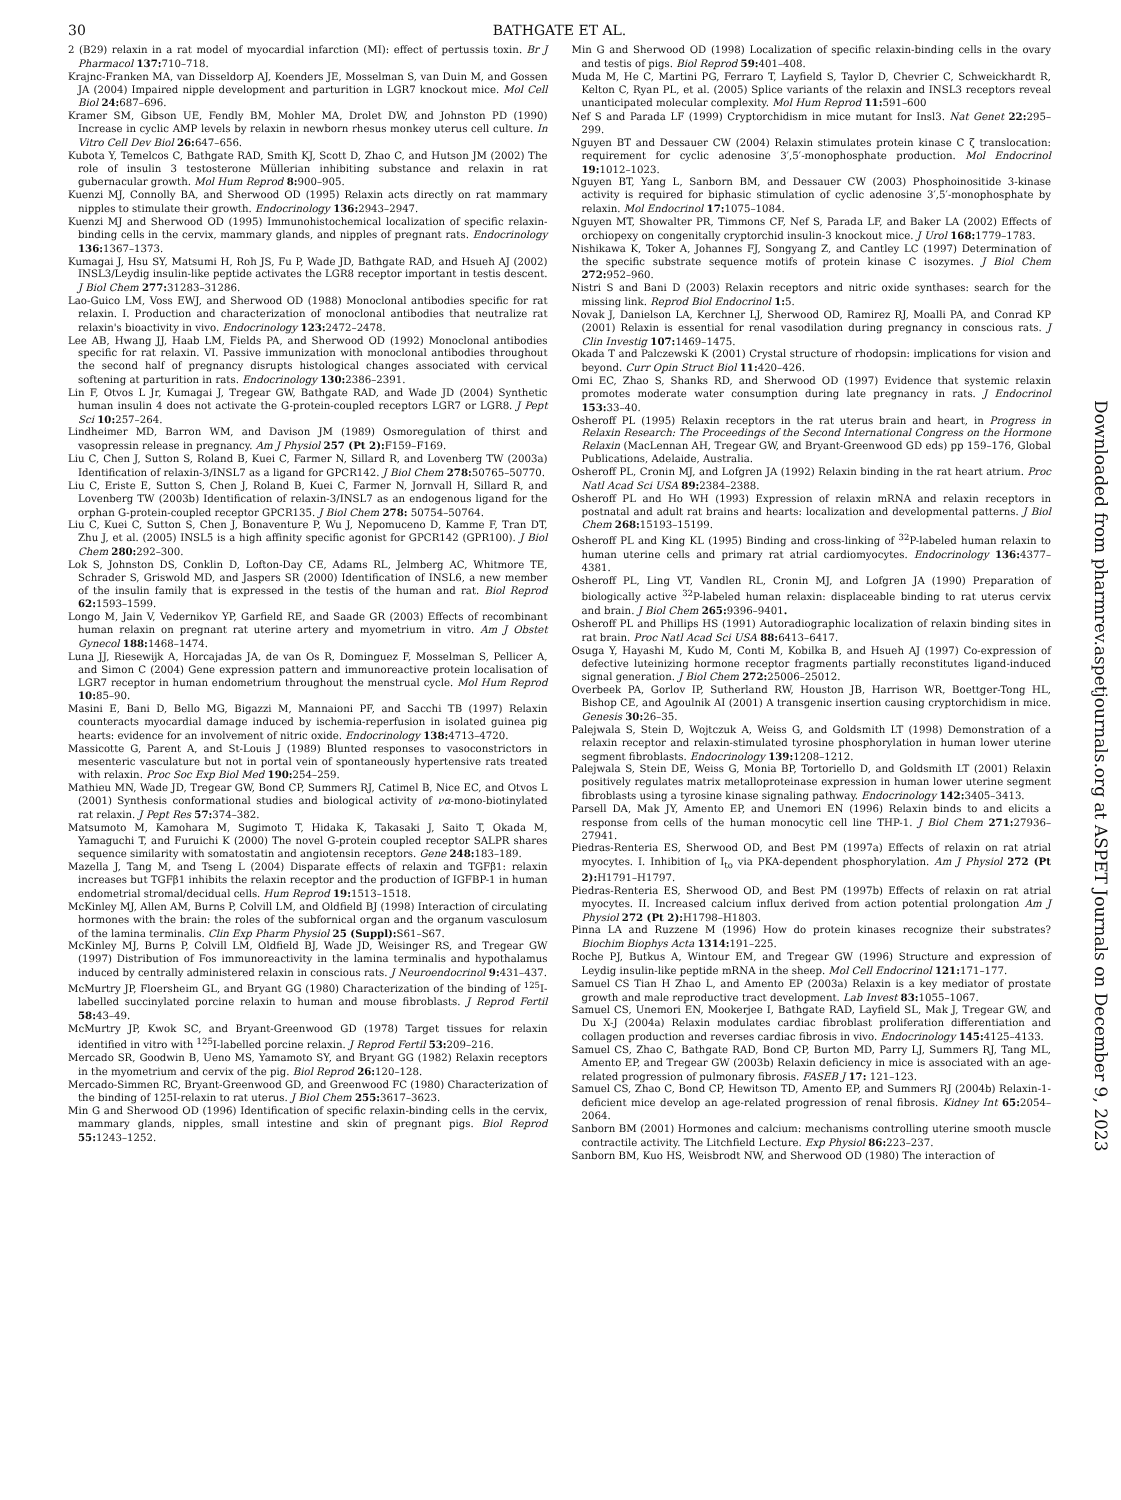30 BATHGATE ET AL.
2 (B29) relaxin in a rat model of myocardial infarction (MI): effect of pertussis toxin. Br J Pharmacol 137: 710–718.
Krajnc-Franken MA, van Disseldorp AJ, Koenders JE, Mosselman S, van Duin M, and Gossen JA (2004) Impaired nipple development and parturition in LGR7 knockout mice. Mol Cell Biol 24: 687–696.
Kramer SM, Gibson UE, Fendly BM, Mohler MA, Drolet DW, and Johnston PD (1990) Increase in cyclic AMP levels by relaxin in newborn rhesus monkey uterus cell culture. In Vitro Cell Dev Biol 26: 647–656.
Kubota Y, Temelcos C, Bathgate RAD, Smith KJ, Scott D, Zhao C, and Hutson JM (2002) The role of insulin 3 testosterone Müllerian inhibiting substance and relaxin in rat gubernacular growth. Mol Hum Reprod 8: 900–905.
Kuenzi MJ, Connolly BA, and Sherwood OD (1995) Relaxin acts directly on rat mammary nipples to stimulate their growth. Endocrinology 136: 2943–2947.
Kuenzi MJ and Sherwood OD (1995) Immunohistochemical localization of specific relaxin-binding cells in the cervix, mammary glands, and nipples of pregnant rats. Endocrinology 136: 1367–1373.
Kumagai J, Hsu SY, Matsumi H, Roh JS, Fu P, Wade JD, Bathgate RAD, and Hsueh AJ (2002) INSL3/Leydig insulin-like peptide activates the LGR8 receptor important in testis descent. J Biol Chem 277: 31283–31286.
Lao-Guico LM, Voss EWJ, and Sherwood OD (1988) Monoclonal antibodies specific for rat relaxin. I. Production and characterization of monoclonal antibodies that neutralize rat relaxin's bioactivity in vivo. Endocrinology 123: 2472–2478.
Lee AB, Hwang JJ, Haab LM, Fields PA, and Sherwood OD (1992) Monoclonal antibodies specific for rat relaxin. VI. Passive immunization with monoclonal antibodies throughout the second half of pregnancy disrupts histological changes associated with cervical softening at parturition in rats. Endocrinology 130: 2386–2391.
Lin F, Otvos L Jr, Kumagai J, Tregear GW, Bathgate RAD, and Wade JD (2004) Synthetic human insulin 4 does not activate the G-protein-coupled receptors LGR7 or LGR8. J Pept Sci 10: 257–264.
Lindheimer MD, Barron WM, and Davison JM (1989) Osmoregulation of thirst and vasopressin release in pregnancy. Am J Physiol 257 (Pt 2): F159–F169.
Liu C, Chen J, Sutton S, Roland B, Kuei C, Farmer N, Sillard R, and Lovenberg TW (2003a) Identification of relaxin-3/INSL7 as a ligand for GPCR142. J Biol Chem 278: 50765–50770.
Liu C, Eriste E, Sutton S, Chen J, Roland B, Kuei C, Farmer N, Jornvall H, Sillard R, and Lovenberg TW (2003b) Identification of relaxin-3/INSL7 as an endogenous ligand for the orphan G-protein-coupled receptor GPCR135. J Biol Chem 278: 50754–50764.
Liu C, Kuei C, Sutton S, Chen J, Bonaventure P, Wu J, Nepomuceno D, Kamme F, Tran DT, Zhu J, et al. (2005) INSL5 is a high affinity specific agonist for GPCR142 (GPR100). J Biol Chem 280: 292–300.
Lok S, Johnston DS, Conklin D, Lofton-Day CE, Adams RL, Jelmberg AC, Whitmore TE, Schrader S, Griswold MD, and Jaspers SR (2000) Identification of INSL6, a new member of the insulin family that is expressed in the testis of the human and rat. Biol Reprod 62: 1593–1599.
Longo M, Jain V, Vedernikov YP, Garfield RE, and Saade GR (2003) Effects of recombinant human relaxin on pregnant rat uterine artery and myometrium in vitro. Am J Obstet Gynecol 188: 1468–1474.
Luna JJ, Riesewijk A, Horcajadas JA, de van Os R, Dominguez F, Mosselman S, Pellicer A, and Simon C (2004) Gene expression pattern and immunoreactive protein localisation of LGR7 receptor in human endometrium throughout the menstrual cycle. Mol Hum Reprod 10: 85–90.
Masini E, Bani D, Bello MG, Bigazzi M, Mannaioni PF, and Sacchi TB (1997) Relaxin counteracts myocardial damage induced by ischemia-reperfusion in isolated guinea pig hearts: evidence for an involvement of nitric oxide. Endocrinology 138: 4713–4720.
Massicotte G, Parent A, and St-Louis J (1989) Blunted responses to vasoconstrictors in mesenteric vasculature but not in portal vein of spontaneously hypertensive rats treated with relaxin. Proc Soc Exp Biol Med 190: 254–259.
Mathieu MN, Wade JD, Tregear GW, Bond CP, Summers RJ, Catimel B, Nice EC, and Otvos L (2001) Synthesis conformational studies and biological activity of να-mono-biotinylated rat relaxin. J Pept Res 57: 374–382.
Matsumoto M, Kamohara M, Sugimoto T, Hidaka K, Takasaki J, Saito T, Okada M, Yamaguchi T, and Furuichi K (2000) The novel G-protein coupled receptor SALPR shares sequence similarity with somatostatin and angiotensin receptors. Gene 248: 183–189.
Mazella J, Tang M, and Tseng L (2004) Disparate effects of relaxin and TGFβ1: relaxin increases but TGFβ1 inhibits the relaxin receptor and the production of IGFBP-1 in human endometrial stromal/decidual cells. Hum Reprod 19: 1513–1518.
McKinley MJ, Allen AM, Burns P, Colvill LM, and Oldfield BJ (1998) Interaction of circulating hormones with the brain: the roles of the subfornical organ and the organum vasculosum of the lamina terminalis. Clin Exp Pharm Physiol 25 (Suppl): S61–S67.
McKinley MJ, Burns P, Colvill LM, Oldfield BJ, Wade JD, Weisinger RS, and Tregear GW (1997) Distribution of Fos immunoreactivity in the lamina terminalis and hypothalamus induced by centrally administered relaxin in conscious rats. J Neuroendocrinol 9: 431–437.
McMurtry JP, Floersheim GL, and Bryant GG (1980) Characterization of the binding of <sup>125</sup>I-labelled succinylated porcine relaxin to human and mouse fibroblasts. J Reprod Fertil 58: 43–49.
McMurtry JP, Kwok SC, and Bryant-Greenwood GD (1978) Target tissues for relaxin identified in vitro with <sup>125</sup>I-labelled porcine relaxin. J Reprod Fertil 53: 209–216.
Mercado SR, Goodwin B, Ueno MS, Yamamoto SY, and Bryant GG (1982) Relaxin receptors in the myometrium and cervix of the pig. Biol Reprod 26: 120–128.
Mercado-Simmen RC, Bryant-Greenwood GD, and Greenwood FC (1980) Characterization of the binding of 125I-relaxin to rat uterus. J Biol Chem 255: 3617–3623.
Min G and Sherwood OD (1996) Identification of specific relaxin-binding cells in the cervix, mammary glands, nipples, small intestine and skin of pregnant pigs. Biol Reprod 55: 1243–1252.
Min G and Sherwood OD (1998) Localization of specific relaxin-binding cells in the ovary and testis of pigs. Biol Reprod 59: 401–408.
Muda M, He C, Martini PG, Ferraro T, Layfield S, Taylor D, Chevrier C, Schweickhardt R, Kelton C, Ryan PL, et al. (2005) Splice variants of the relaxin and INSL3 receptors reveal unanticipated molecular complexity. Mol Hum Reprod 11: 591–600
Nef S and Parada LF (1999) Cryptorchidism in mice mutant for Insl3. Nat Genet 22: 295–299.
Nguyen BT and Dessauer CW (2004) Relaxin stimulates protein kinase C ζ translocation: requirement for cyclic adenosine 3′,5′-monophosphate production. Mol Endocrinol 19: 1012–1023.
Nguyen BT, Yang L, Sanborn BM, and Dessauer CW (2003) Phosphoinositide 3-kinase activity is required for biphasic stimulation of cyclic adenosine 3′,5′-monophosphate by relaxin. Mol Endocrinol 17: 1075–1084.
Nguyen MT, Showalter PR, Timmons CF, Nef S, Parada LF, and Baker LA (2002) Effects of orchiopexy on congenitally cryptorchid insulin-3 knockout mice. J Urol 168: 1779–1783.
Nishikawa K, Toker A, Johannes FJ, Songyang Z, and Cantley LC (1997) Determination of the specific substrate sequence motifs of protein kinase C isozymes. J Biol Chem 272: 952–960.
Nistri S and Bani D (2003) Relaxin receptors and nitric oxide synthases: search for the missing link. Reprod Biol Endocrinol 1: 5.
Novak J, Danielson LA, Kerchner LJ, Sherwood OD, Ramirez RJ, Moalli PA, and Conrad KP (2001) Relaxin is essential for renal vasodilation during pregnancy in conscious rats. J Clin Investig 107: 1469–1475.
Okada T and Palczewski K (2001) Crystal structure of rhodopsin: implications for vision and beyond. Curr Opin Struct Biol 11: 420–426.
Omi EC, Zhao S, Shanks RD, and Sherwood OD (1997) Evidence that systemic relaxin promotes moderate water consumption during late pregnancy in rats. J Endocrinol 153: 33–40.
Osheroff PL (1995) Relaxin receptors in the rat uterus brain and heart, in Progress in Relaxin Research: The Proceedings of the Second International Congress on the Hormone Relaxin (MacLennan AH, Tregear GW, and Bryant-Greenwood GD eds) pp 159–176, Global Publications, Adelaide, Australia.
Osheroff PL, Cronin MJ, and Lofgren JA (1992) Relaxin binding in the rat heart atrium. Proc Natl Acad Sci USA 89: 2384–2388.
Osheroff PL and Ho WH (1993) Expression of relaxin mRNA and relaxin receptors in postnatal and adult rat brains and hearts: localization and developmental patterns. J Biol Chem 268: 15193–15199.
Osheroff PL and King KL (1995) Binding and cross-linking of <sup>32</sup>P-labeled human relaxin to human uterine cells and primary rat atrial cardiomyocytes. Endocrinology 136: 4377–4381.
Osheroff PL, Ling VT, Vandlen RL, Cronin MJ, and Lofgren JA (1990) Preparation of biologically active <sup>32</sup>P-labeled human relaxin: displaceable binding to rat uterus cervix and brain. J Biol Chem 265: 9396–9401.
Osheroff PL and Phillips HS (1991) Autoradiographic localization of relaxin binding sites in rat brain. Proc Natl Acad Sci USA 88: 6413–6417.
Osuga Y, Hayashi M, Kudo M, Conti M, Kobilka B, and Hsueh AJ (1997) Co-expression of defective luteinizing hormone receptor fragments partially reconstitutes ligand-induced signal generation. J Biol Chem 272: 25006–25012.
Overbeek PA, Gorlov IP, Sutherland RW, Houston JB, Harrison WR, Boettger-Tong HL, Bishop CE, and Agoulnik AI (2001) A transgenic insertion causing cryptorchidism in mice. Genesis 30: 26–35.
Palejwala S, Stein D, Wojtczuk A, Weiss G, and Goldsmith LT (1998) Demonstration of a relaxin receptor and relaxin-stimulated tyrosine phosphorylation in human lower uterine segment fibroblasts. Endocrinology 139: 1208–1212.
Palejwala S, Stein DE, Weiss G, Monia BP, Tortoriello D, and Goldsmith LT (2001) Relaxin positively regulates matrix metalloproteinase expression in human lower uterine segment fibroblasts using a tyrosine kinase signaling pathway. Endocrinology 142: 3405–3413.
Parsell DA, Mak JY, Amento EP, and Unemori EN (1996) Relaxin binds to and elicits a response from cells of the human monocytic cell line THP-1. J Biol Chem 271: 27936–27941.
Piedras-Renteria ES, Sherwood OD, and Best PM (1997a) Effects of relaxin on rat atrial myocytes. I. Inhibition of I<sub>to</sub> via PKA-dependent phosphorylation. Am J Physiol 272 (Pt 2): H1791–H1797.
Piedras-Renteria ES, Sherwood OD, and Best PM (1997b) Effects of relaxin on rat atrial myocytes. II. Increased calcium influx derived from action potential prolongation Am J Physiol 272 (Pt 2): H1798–H1803.
Pinna LA and Ruzzene M (1996) How do protein kinases recognize their substrates? Biochim Biophys Acta 1314: 191–225.
Roche PJ, Butkus A, Wintour EM, and Tregear GW (1996) Structure and expression of Leydig insulin-like peptide mRNA in the sheep. Mol Cell Endocrinol 121: 171–177.
Samuel CS Tian H Zhao L, and Amento EP (2003a) Relaxin is a key mediator of prostate growth and male reproductive tract development. Lab Invest 83: 1055–1067.
Samuel CS, Unemori EN, Mookerjee I, Bathgate RAD, Layfield SL, Mak J, Tregear GW, and Du X-J (2004a) Relaxin modulates cardiac fibroblast proliferation differentiation and collagen production and reverses cardiac fibrosis in vivo. Endocrinology 145: 4125–4133.
Samuel CS, Zhao C, Bathgate RAD, Bond CP, Burton MD, Parry LJ, Summers RJ, Tang ML, Amento EP, and Tregear GW (2003b) Relaxin deficiency in mice is associated with an age-related progression of pulmonary fibrosis. FASEB J 17: 121–123.
Samuel CS, Zhao C, Bond CP, Hewitson TD, Amento EP, and Summers RJ (2004b) Relaxin-1-deficient mice develop an age-related progression of renal fibrosis. Kidney Int 65: 2054–2064.
Sanborn BM (2001) Hormones and calcium: mechanisms controlling uterine smooth muscle contractile activity. The Litchfield Lecture. Exp Physiol 86: 223–237.
Sanborn BM, Kuo HS, Weisbrodt NW, and Sherwood OD (1980) The interaction of
Downloaded from pharmrev.aspetjournals.org at ASPET Journals on December 9, 2023